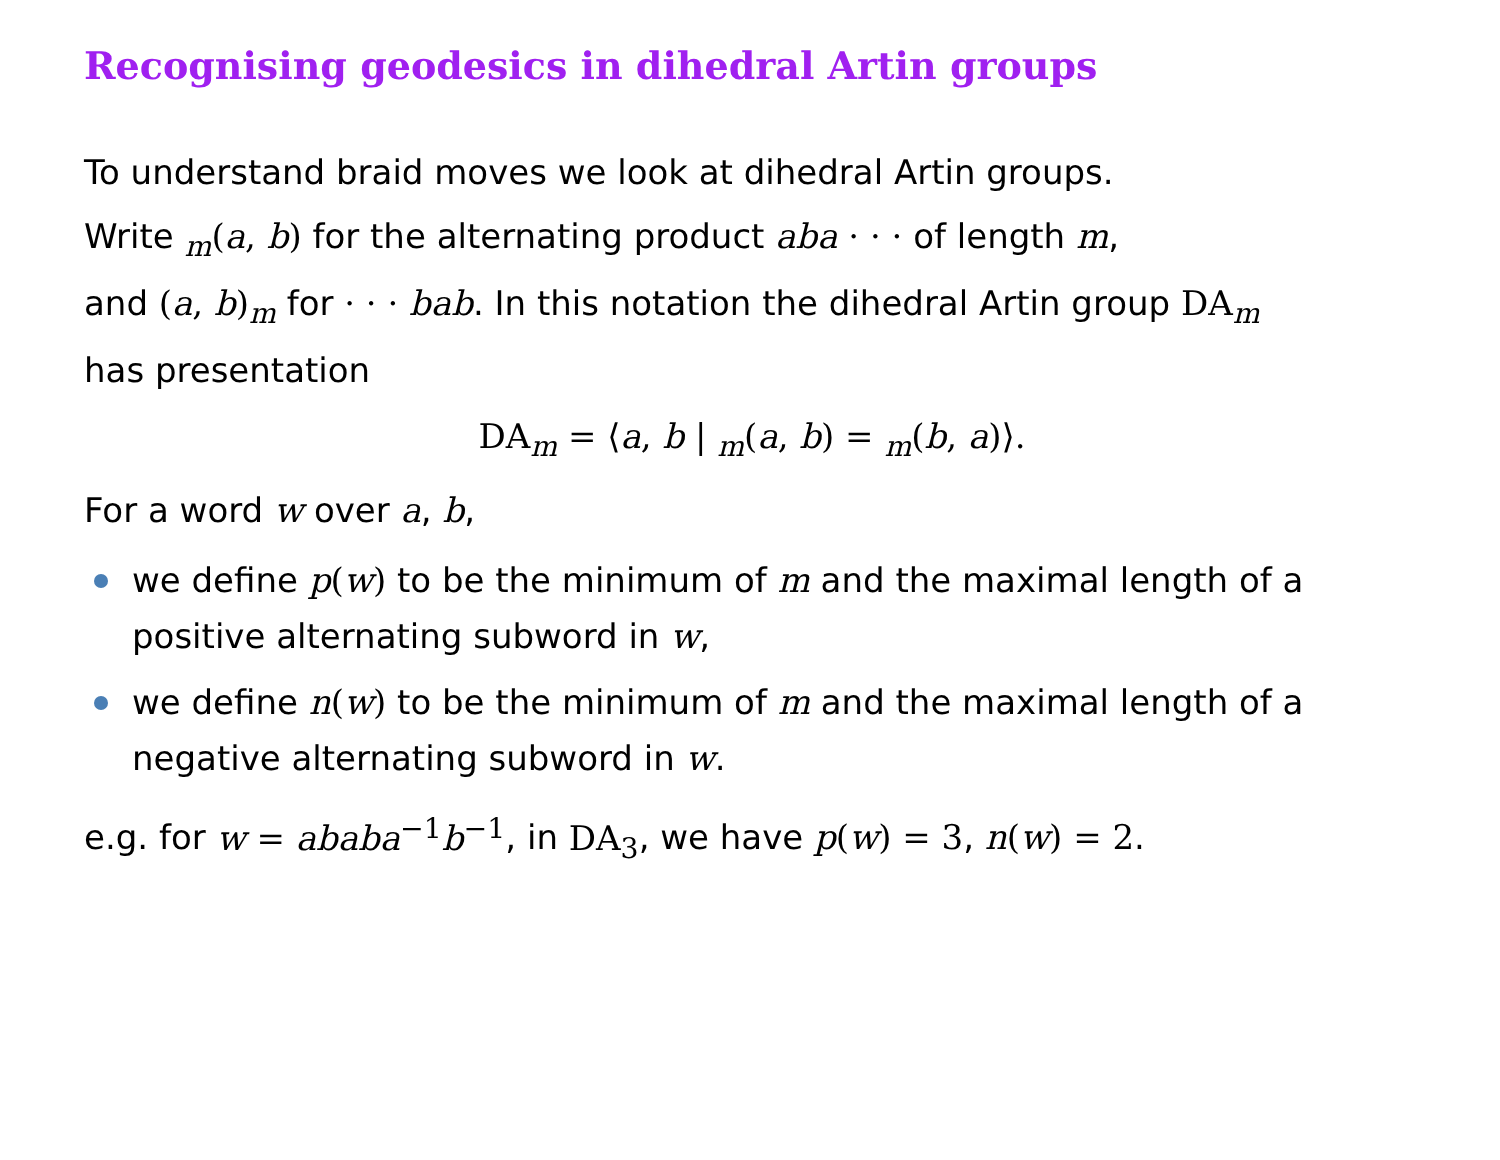Recognising geodesics in dihedral Artin groups
To understand braid moves we look at dihedral Artin groups.
Write <sub>m</sub>(a, b) for the alternating product aba · · · of length m,
and (a, b)<sub>m</sub> for · · · bab. In this notation the dihedral Artin group DA<sub>m</sub>
has presentation
DA<sub>m</sub> = ⟨a, b | <sub>m</sub>(a, b) = <sub>m</sub>(b, a)⟩.
For a word w over a, b,
we define p(w) to be the minimum of m and the maximal length of a positive alternating subword in w,
we define n(w) to be the minimum of m and the maximal length of a negative alternating subword in w.
e.g. for w = ababa<sup>−1</sup>b<sup>−1</sup>, in DA<sub>3</sub>, we have p(w) = 3, n(w) = 2.